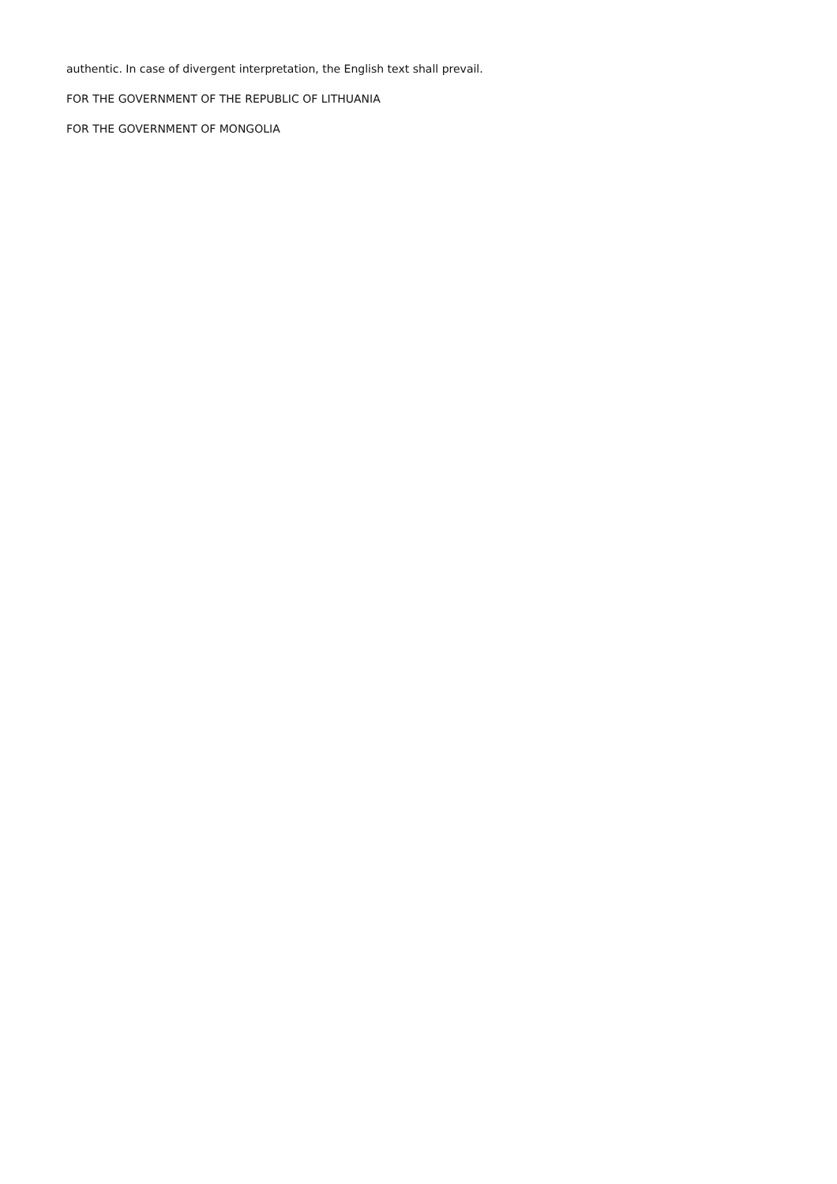authentic. In case of divergent interpretation, the English text shall prevail.
FOR THE GOVERNMENT OF THE REPUBLIC OF LITHUANIA
FOR THE GOVERNMENT OF MONGOLIA